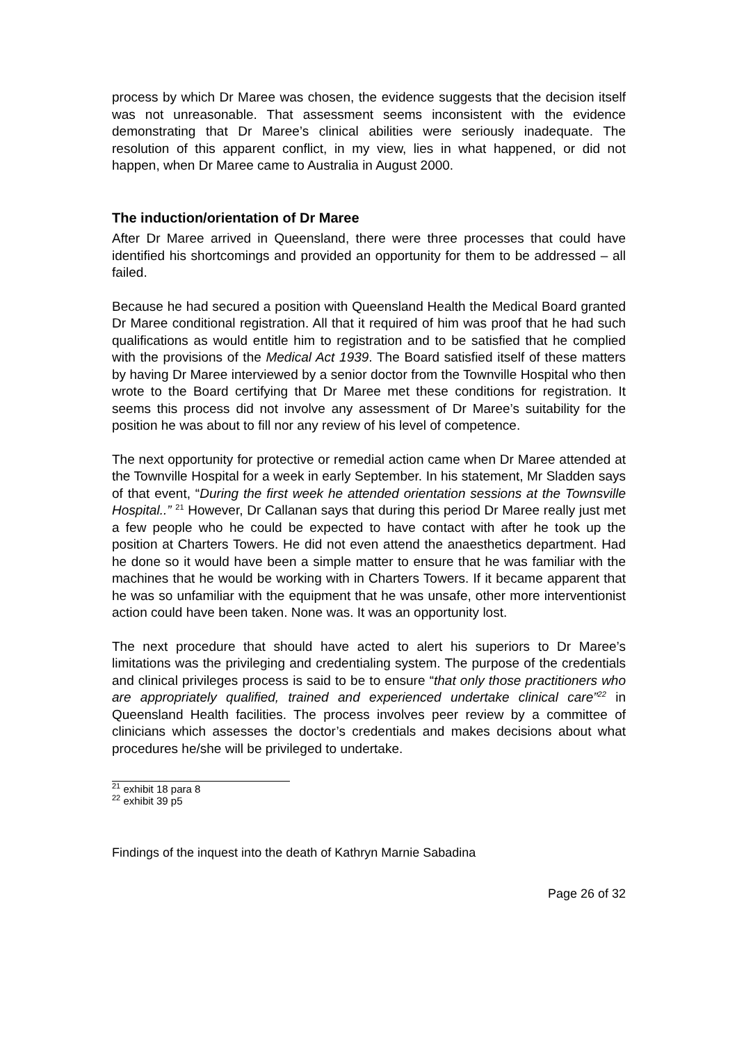process by which Dr Maree was chosen, the evidence suggests that the decision itself was not unreasonable. That assessment seems inconsistent with the evidence demonstrating that Dr Maree’s clinical abilities were seriously inadequate. The resolution of this apparent conflict, in my view, lies in what happened, or did not happen, when Dr Maree came to Australia in August 2000.
The induction/orientation of Dr Maree
After Dr Maree arrived in Queensland, there were three processes that could have identified his shortcomings and provided an opportunity for them to be addressed – all failed.
Because he had secured a position with Queensland Health the Medical Board granted Dr Maree conditional registration. All that it required of him was proof that he had such qualifications as would entitle him to registration and to be satisfied that he complied with the provisions of the Medical Act 1939. The Board satisfied itself of these matters by having Dr Maree interviewed by a senior doctor from the Townville Hospital who then wrote to the Board certifying that Dr Maree met these conditions for registration. It seems this process did not involve any assessment of Dr Maree’s suitability for the position he was about to fill nor any review of his level of competence.
The next opportunity for protective or remedial action came when Dr Maree attended at the Townville Hospital for a week in early September. In his statement, Mr Sladden says of that event, “During the first week he attended orientation sessions at the Townsville Hospital..” <sup>21</sup> However, Dr Callanan says that during this period Dr Maree really just met a few people who he could be expected to have contact with after he took up the position at Charters Towers. He did not even attend the anaesthetics department. Had he done so it would have been a simple matter to ensure that he was familiar with the machines that he would be working with in Charters Towers. If it became apparent that he was so unfamiliar with the equipment that he was unsafe, other more interventionist action could have been taken. None was. It was an opportunity lost.
The next procedure that should have acted to alert his superiors to Dr Maree’s limitations was the privileging and credentialing system. The purpose of the credentials and clinical privileges process is said to be to ensure “that only those practitioners who are appropriately qualified, trained and experienced undertake clinical care”<sup>22</sup> in Queensland Health facilities. The process involves peer review by a committee of clinicians which assesses the doctor’s credentials and makes decisions about what procedures he/she will be privileged to undertake.
<sup>21</sup> exhibit 18 para 8
<sup>22</sup> exhibit 39 p5
Findings of the inquest into the death of Kathryn Marnie Sabadina
Page 26 of 32